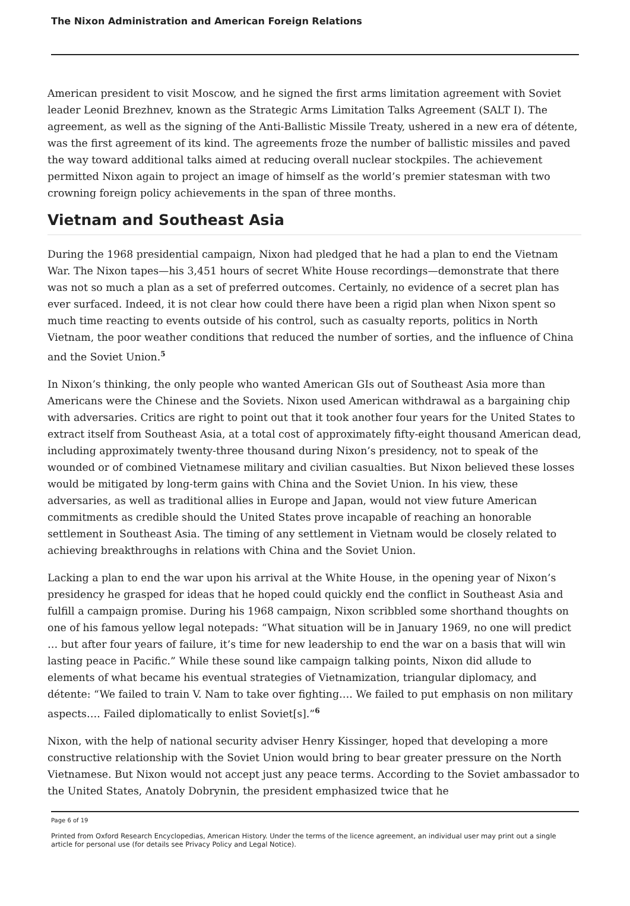The Nixon Administration and American Foreign Relations
American president to visit Moscow, and he signed the first arms limitation agreement with Soviet leader Leonid Brezhnev, known as the Strategic Arms Limitation Talks Agreement (SALT I). The agreement, as well as the signing of the Anti-Ballistic Missile Treaty, ushered in a new era of détente, was the first agreement of its kind. The agreements froze the number of ballistic missiles and paved the way toward additional talks aimed at reducing overall nuclear stockpiles. The achievement permitted Nixon again to project an image of himself as the world’s premier statesman with two crowning foreign policy achievements in the span of three months.
Vietnam and Southeast Asia
During the 1968 presidential campaign, Nixon had pledged that he had a plan to end the Vietnam War. The Nixon tapes—his 3,451 hours of secret White House recordings—demonstrate that there was not so much a plan as a set of preferred outcomes. Certainly, no evidence of a secret plan has ever surfaced. Indeed, it is not clear how could there have been a rigid plan when Nixon spent so much time reacting to events outside of his control, such as casualty reports, politics in North Vietnam, the poor weather conditions that reduced the number of sorties, and the influence of China and the Soviet Union.<sup>5</sup>
In Nixon’s thinking, the only people who wanted American GIs out of Southeast Asia more than Americans were the Chinese and the Soviets. Nixon used American withdrawal as a bargaining chip with adversaries. Critics are right to point out that it took another four years for the United States to extract itself from Southeast Asia, at a total cost of approximately fifty-eight thousand American dead, including approximately twenty-three thousand during Nixon’s presidency, not to speak of the wounded or of combined Vietnamese military and civilian casualties. But Nixon believed these losses would be mitigated by long-term gains with China and the Soviet Union. In his view, these adversaries, as well as traditional allies in Europe and Japan, would not view future American commitments as credible should the United States prove incapable of reaching an honorable settlement in Southeast Asia. The timing of any settlement in Vietnam would be closely related to achieving breakthroughs in relations with China and the Soviet Union.
Lacking a plan to end the war upon his arrival at the White House, in the opening year of Nixon’s presidency he grasped for ideas that he hoped could quickly end the conflict in Southeast Asia and fulfill a campaign promise. During his 1968 campaign, Nixon scribbled some shorthand thoughts on one of his famous yellow legal notepads: “What situation will be in January 1969, no one will predict … but after four years of failure, it’s time for new leadership to end the war on a basis that will win lasting peace in Pacific.” While these sound like campaign talking points, Nixon did allude to elements of what became his eventual strategies of Vietnamization, triangular diplomacy, and détente: “We failed to train V. Nam to take over fighting…. We failed to put emphasis on non military aspects…. Failed diplomatically to enlist Soviet[s].”<sup>6</sup>
Nixon, with the help of national security adviser Henry Kissinger, hoped that developing a more constructive relationship with the Soviet Union would bring to bear greater pressure on the North Vietnamese. But Nixon would not accept just any peace terms. According to the Soviet ambassador to the United States, Anatoly Dobrynin, the president emphasized twice that he
Page 6 of 19
Printed from Oxford Research Encyclopedias, American History. Under the terms of the licence agreement, an individual user may print out a single article for personal use (for details see Privacy Policy and Legal Notice).